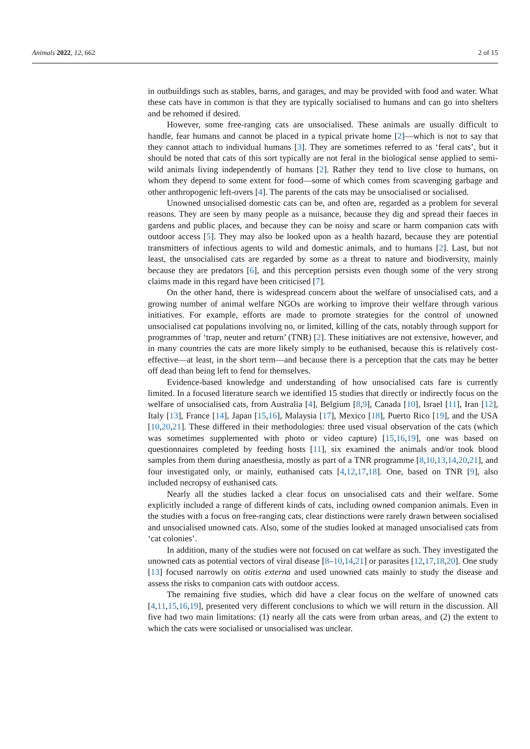Animals 2022, 12, 662 2 of 15
in outbuildings such as stables, barns, and garages, and may be provided with food and water. What these cats have in common is that they are typically socialised to humans and can go into shelters and be rehomed if desired.
However, some free-ranging cats are unsocialised. These animals are usually difficult to handle, fear humans and cannot be placed in a typical private home [2]—which is not to say that they cannot attach to individual humans [3]. They are sometimes referred to as ‘feral cats’, but it should be noted that cats of this sort typically are not feral in the biological sense applied to semi-wild animals living independently of humans [2]. Rather they tend to live close to humans, on whom they depend to some extent for food—some of which comes from scavenging garbage and other anthropogenic left-overs [4]. The parents of the cats may be unsocialised or socialised.
Unowned unsocialised domestic cats can be, and often are, regarded as a problem for several reasons. They are seen by many people as a nuisance, because they dig and spread their faeces in gardens and public places, and because they can be noisy and scare or harm companion cats with outdoor access [5]. They may also be looked upon as a health hazard, because they are potential transmitters of infectious agents to wild and domestic animals, and to humans [2]. Last, but not least, the unsocialised cats are regarded by some as a threat to nature and biodiversity, mainly because they are predators [6], and this perception persists even though some of the very strong claims made in this regard have been criticised [7].
On the other hand, there is widespread concern about the welfare of unsocialised cats, and a growing number of animal welfare NGOs are working to improve their welfare through various initiatives. For example, efforts are made to promote strategies for the control of unowned unsocialised cat populations involving no, or limited, killing of the cats, notably through support for programmes of ‘trap, neuter and return’ (TNR) [2]. These initiatives are not extensive, however, and in many countries the cats are more likely simply to be euthanised, because this is relatively cost-effective—at least, in the short term—and because there is a perception that the cats may be better off dead than being left to fend for themselves.
Evidence-based knowledge and understanding of how unsocialised cats fare is currently limited. In a focused literature search we identified 15 studies that directly or indirectly focus on the welfare of unsocialised cats, from Australia [4], Belgium [8,9], Canada [10], Israel [11], Iran [12], Italy [13], France [14], Japan [15,16], Malaysia [17], Mexico [18], Puerto Rico [19], and the USA [10,20,21]. These differed in their methodologies: three used visual observation of the cats (which was sometimes supplemented with photo or video capture) [15,16,19], one was based on questionnaires completed by feeding hosts [11], six examined the animals and/or took blood samples from them during anaesthesia, mostly as part of a TNR programme [8,10,13,14,20,21], and four investigated only, or mainly, euthanised cats [4,12,17,18]. One, based on TNR [9], also included necropsy of euthanised cats.
Nearly all the studies lacked a clear focus on unsocialised cats and their welfare. Some explicitly included a range of different kinds of cats, including owned companion animals. Even in the studies with a focus on free-ranging cats, clear distinctions were rarely drawn between socialised and unsocialised unowned cats. Also, some of the studies looked at managed unsocialised cats from ‘cat colonies’.
In addition, many of the studies were not focused on cat welfare as such. They investigated the unowned cats as potential vectors of viral disease [8–10,14,21] or parasites [12,17,18,20]. One study [13] focused narrowly on otitis externa and used unowned cats mainly to study the disease and assess the risks to companion cats with outdoor access.
The remaining five studies, which did have a clear focus on the welfare of unowned cats [4,11,15,16,19], presented very different conclusions to which we will return in the discussion. All five had two main limitations: (1) nearly all the cats were from urban areas, and (2) the extent to which the cats were socialised or unsocialised was unclear.